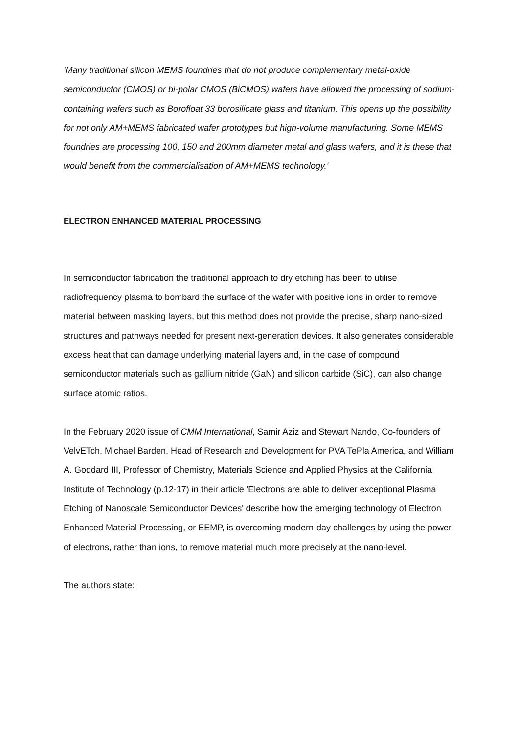'Many traditional silicon MEMS foundries that do not produce complementary metal-oxide semiconductor (CMOS) or bi-polar CMOS (BiCMOS) wafers have allowed the processing of sodium-containing wafers such as Borofloat 33 borosilicate glass and titanium. This opens up the possibility for not only AM+MEMS fabricated wafer prototypes but high-volume manufacturing. Some MEMS foundries are processing 100, 150 and 200mm diameter metal and glass wafers, and it is these that would benefit from the commercialisation of AM+MEMS technology.'
ELECTRON ENHANCED MATERIAL PROCESSING
In semiconductor fabrication the traditional approach to dry etching has been to utilise radiofrequency plasma to bombard the surface of the wafer with positive ions in order to remove material between masking layers, but this method does not provide the precise, sharp nano-sized structures and pathways needed for present next-generation devices. It also generates considerable excess heat that can damage underlying material layers and, in the case of compound semiconductor materials such as gallium nitride (GaN) and silicon carbide (SiC), can also change surface atomic ratios.
In the February 2020 issue of CMM International, Samir Aziz and Stewart Nando, Co-founders of VelvETch, Michael Barden, Head of Research and Development for PVA TePla America, and William A. Goddard III, Professor of Chemistry, Materials Science and Applied Physics at the California Institute of Technology (p.12-17) in their article 'Electrons are able to deliver exceptional Plasma Etching of Nanoscale Semiconductor Devices' describe how the emerging technology of Electron Enhanced Material Processing, or EEMP, is overcoming modern-day challenges by using the power of electrons, rather than ions, to remove material much more precisely at the nano-level.
The authors state: